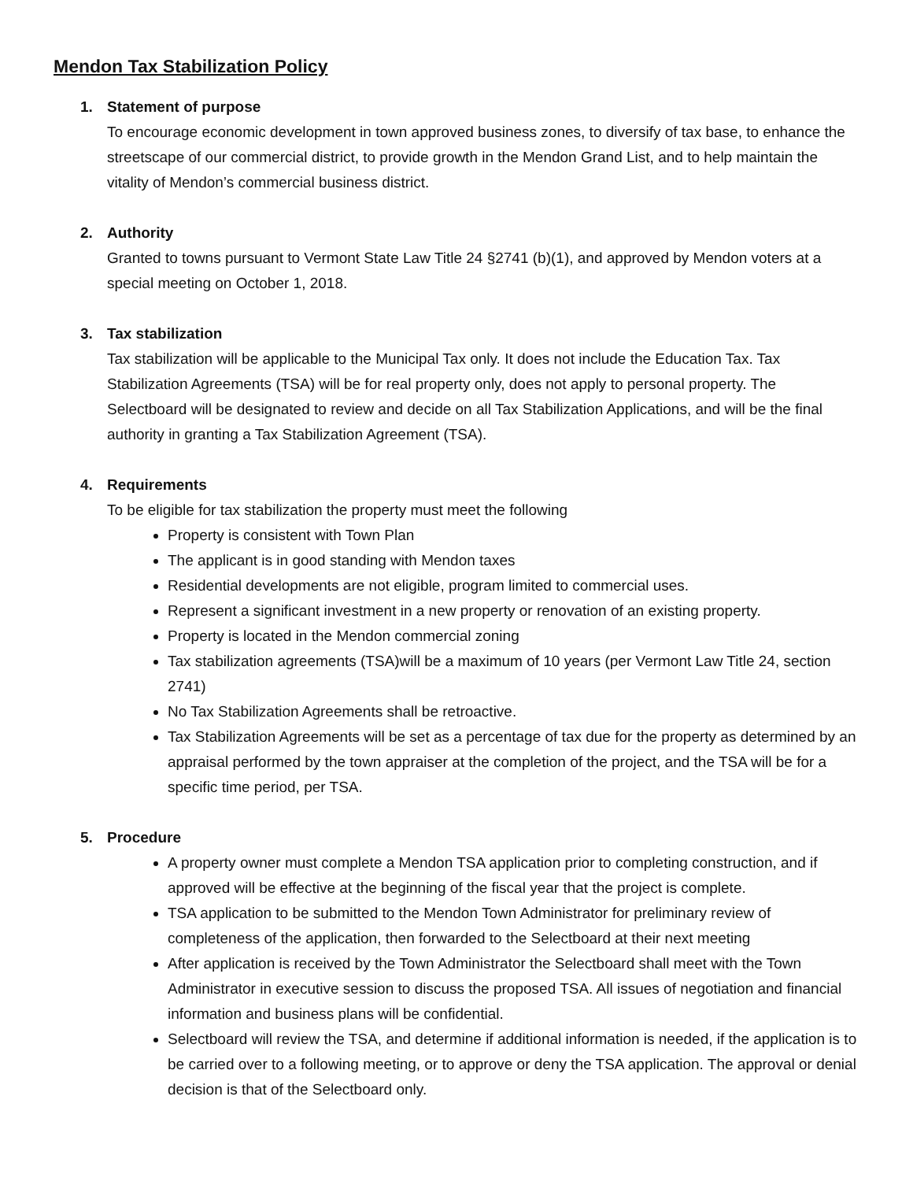Mendon Tax Stabilization Policy
1. Statement of purpose
To encourage economic development in town approved business zones, to diversify of tax base, to enhance the streetscape of our commercial district, to provide growth in the Mendon Grand List, and to help maintain the vitality of Mendon’s commercial business district.
2. Authority
Granted to towns pursuant to Vermont State Law Title 24 §2741 (b)(1), and approved by Mendon voters at a special meeting on October 1, 2018.
3. Tax stabilization
Tax stabilization will be applicable to the Municipal Tax only. It does not include the Education Tax. Tax Stabilization Agreements (TSA) will be for real property only, does not apply to personal property. The Selectboard will be designated to review and decide on all Tax Stabilization Applications, and will be the final authority in granting a Tax Stabilization Agreement (TSA).
4. Requirements
To be eligible for tax stabilization the property must meet the following
Property is consistent with Town Plan
The applicant is in good standing with Mendon taxes
Residential developments are not eligible, program limited to commercial uses.
Represent a significant investment in a new property or renovation of an existing property.
Property is located in the Mendon commercial zoning
Tax stabilization agreements (TSA)will be a maximum of 10 years (per Vermont Law Title 24, section 2741)
No Tax Stabilization Agreements shall be retroactive.
Tax Stabilization Agreements will be set as a percentage of tax due for the property as determined by an appraisal performed by the town appraiser at the completion of the project, and the TSA will be for a specific time period, per TSA.
5. Procedure
A property owner must complete a Mendon TSA application prior to completing construction, and if approved will be effective at the beginning of the fiscal year that the project is complete.
TSA application to be submitted to the Mendon Town Administrator for preliminary review of completeness of the application, then forwarded to the Selectboard at their next meeting
After application is received by the Town Administrator the Selectboard shall meet with the Town Administrator in executive session to discuss the proposed TSA. All issues of negotiation and financial information and business plans will be confidential.
Selectboard will review the TSA, and determine if additional information is needed, if the application is to be carried over to a following meeting, or to approve or deny the TSA application. The approval or denial decision is that of the Selectboard only.